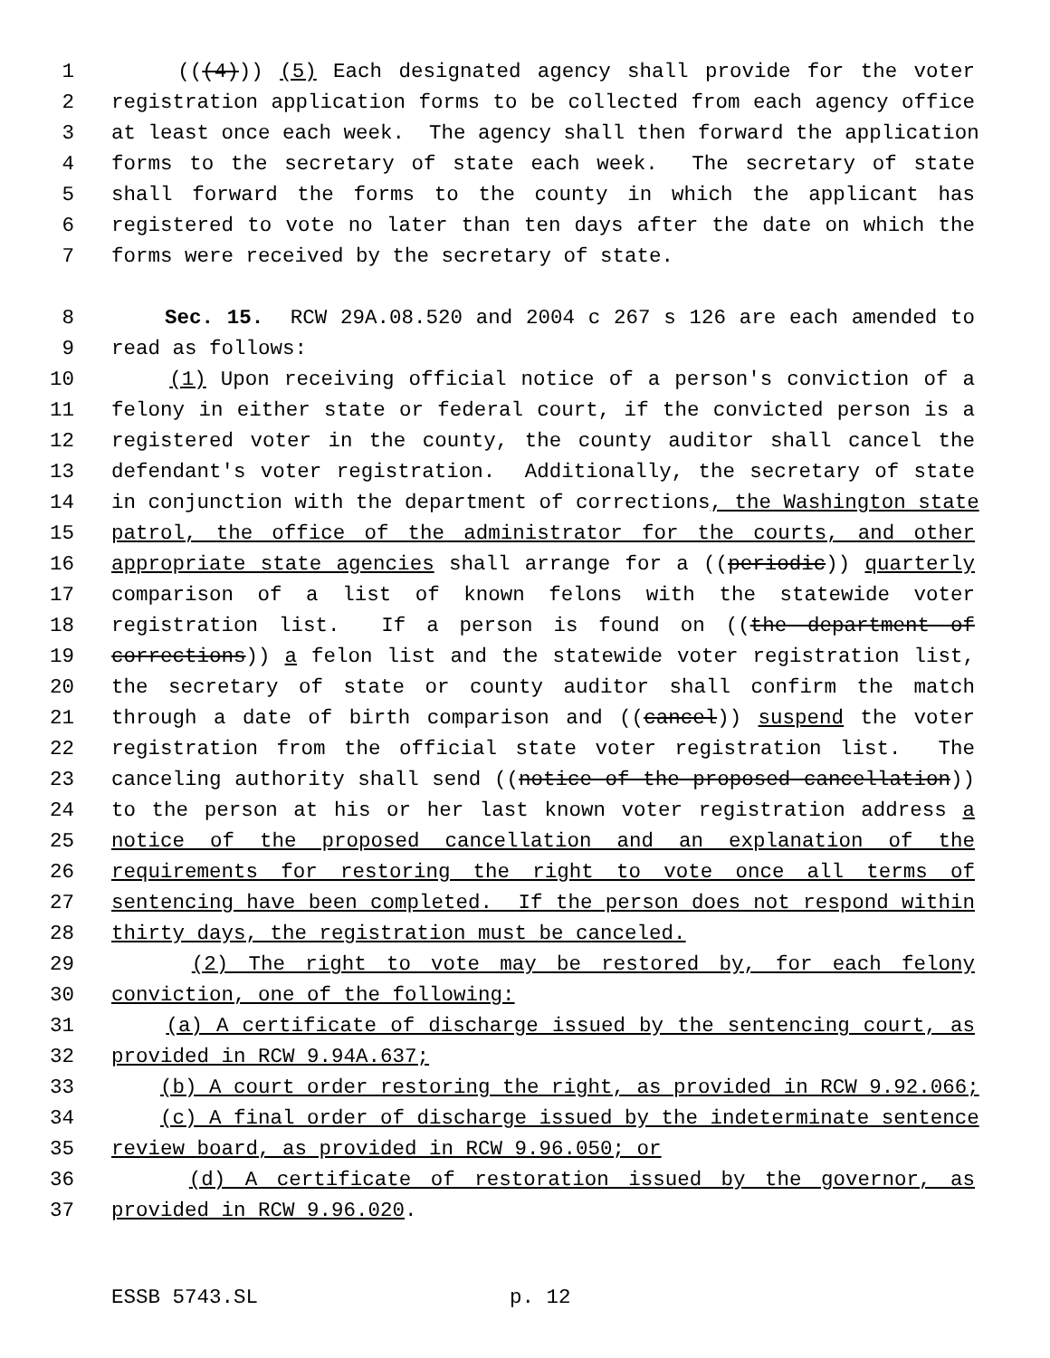1 (((4))) (5) Each designated agency shall provide for the voter
2 registration application forms to be collected from each agency office
3 at least once each week. The agency shall then forward the application
4 forms to the secretary of state each week. The secretary of state
5 shall forward the forms to the county in which the applicant has
6 registered to vote no later than ten days after the date on which the
7 forms were received by the secretary of state.
8 Sec. 15. RCW 29A.08.520 and 2004 c 267 s 126 are each amended to
9 read as follows:
10 (1) Upon receiving official notice of a person's conviction of a
11 felony in either state or federal court, if the convicted person is a
12 registered voter in the county, the county auditor shall cancel the
13 defendant's voter registration. Additionally, the secretary of state
14 in conjunction with the department of corrections, the Washington state
15 patrol, the office of the administrator for the courts, and other
16 appropriate state agencies shall arrange for a ((periodic)) quarterly
17 comparison of a list of known felons with the statewide voter
18 registration list. If a person is found on ((the department of
19 corrections)) a felon list and the statewide voter registration list,
20 the secretary of state or county auditor shall confirm the match
21 through a date of birth comparison and ((cancel)) suspend the voter
22 registration from the official state voter registration list. The
23 canceling authority shall send ((notice of the proposed cancellation))
24 to the person at his or her last known voter registration address a
25 notice of the proposed cancellation and an explanation of the
26 requirements for restoring the right to vote once all terms of
27 sentencing have been completed. If the person does not respond within
28 thirty days, the registration must be canceled.
29 (2) The right to vote may be restored by, for each felony
30 conviction, one of the following:
31 (a) A certificate of discharge issued by the sentencing court, as
32 provided in RCW 9.94A.637;
33 (b) A court order restoring the right, as provided in RCW 9.92.066;
34 (c) A final order of discharge issued by the indeterminate sentence
35 review board, as provided in RCW 9.96.050; or
36 (d) A certificate of restoration issued by the governor, as
37 provided in RCW 9.96.020.
ESSB 5743.SL p. 12